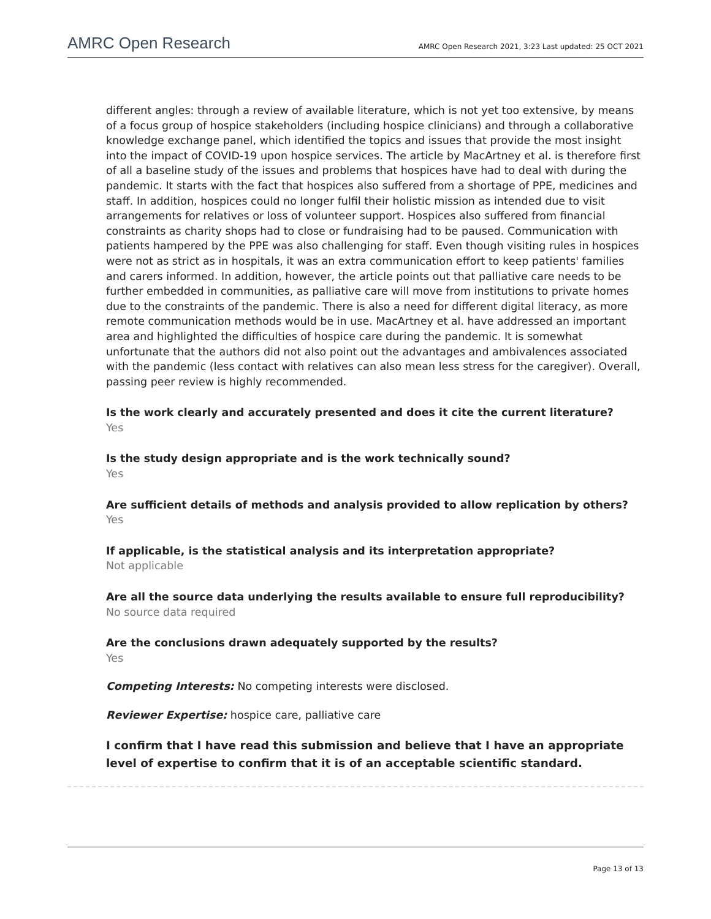AMRC Open Research AMRC Open Research 2021, 3:23 Last updated: 25 OCT 2021
different angles: through a review of available literature, which is not yet too extensive, by means of a focus group of hospice stakeholders (including hospice clinicians) and through a collaborative knowledge exchange panel, which identified the topics and issues that provide the most insight into the impact of COVID-19 upon hospice services. The article by MacArtney et al. is therefore first of all a baseline study of the issues and problems that hospices have had to deal with during the pandemic. It starts with the fact that hospices also suffered from a shortage of PPE, medicines and staff. In addition, hospices could no longer fulfil their holistic mission as intended due to visit arrangements for relatives or loss of volunteer support. Hospices also suffered from financial constraints as charity shops had to close or fundraising had to be paused. Communication with patients hampered by the PPE was also challenging for staff. Even though visiting rules in hospices were not as strict as in hospitals, it was an extra communication effort to keep patients' families and carers informed. In addition, however, the article points out that palliative care needs to be further embedded in communities, as palliative care will move from institutions to private homes due to the constraints of the pandemic. There is also a need for different digital literacy, as more remote communication methods would be in use. MacArtney et al. have addressed an important area and highlighted the difficulties of hospice care during the pandemic. It is somewhat unfortunate that the authors did not also point out the advantages and ambivalences associated with the pandemic (less contact with relatives can also mean less stress for the caregiver). Overall, passing peer review is highly recommended.
Is the work clearly and accurately presented and does it cite the current literature?
Yes
Is the study design appropriate and is the work technically sound?
Yes
Are sufficient details of methods and analysis provided to allow replication by others?
Yes
If applicable, is the statistical analysis and its interpretation appropriate?
Not applicable
Are all the source data underlying the results available to ensure full reproducibility?
No source data required
Are the conclusions drawn adequately supported by the results?
Yes
Competing Interests: No competing interests were disclosed.
Reviewer Expertise: hospice care, palliative care
I confirm that I have read this submission and believe that I have an appropriate level of expertise to confirm that it is of an acceptable scientific standard.
Page 13 of 13